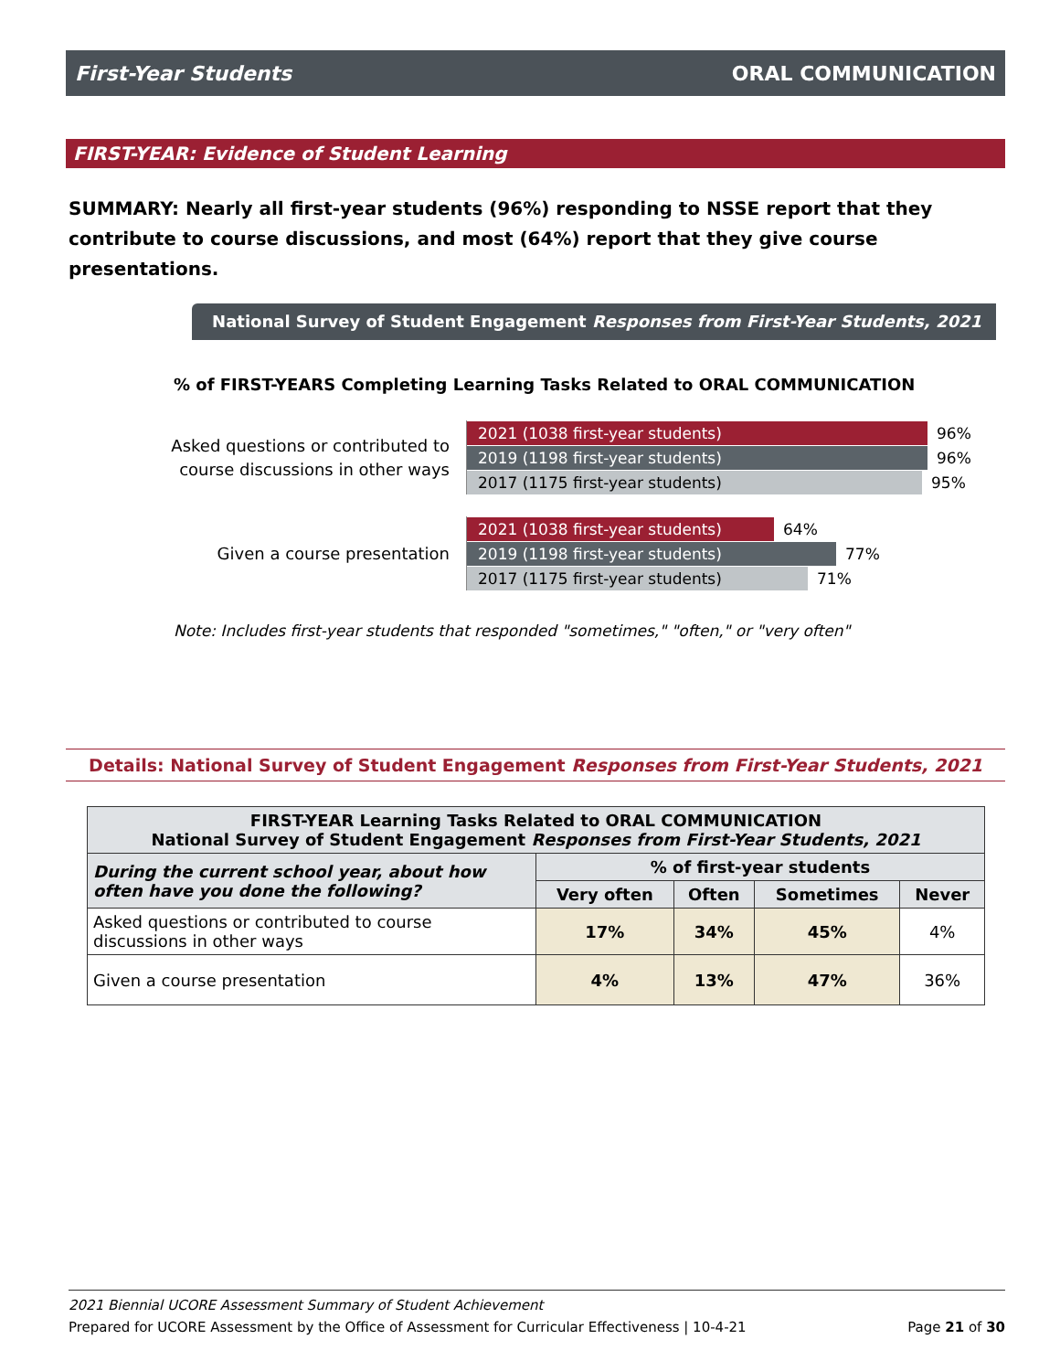First-Year Students ORAL COMMUNICATION
FIRST-YEAR: Evidence of Student Learning
SUMMARY: Nearly all first-year students (96%) responding to NSSE report that they contribute to course discussions, and most (64%) report that they give course presentations.
National Survey of Student Engagement Responses from First-Year Students, 2021
% of FIRST-YEARS Completing Learning Tasks Related to ORAL COMMUNICATION
Asked questions or contributed to
course discussions in other ways
2021 (1038 first-year students)
96%
2019 (1198 first-year students)
96%
2017 (1175 first-year students)
95%
Given a course presentation
2021 (1038 first-year students)
64%
2019 (1198 first-year students)
77%
2017 (1175 first-year students)
71%
Note: Includes first-year students that responded "sometimes," "often," or "very often"
Details: National Survey of Student Engagement Responses from First-Year Students, 2021
| FIRST-YEAR Learning Tasks Related to ORAL COMMUNICATION National Survey of Student Engagement Responses from First-Year Students, 2021 | | | | |
| --- | --- | --- | --- | --- |
| During the current school year, about how often have you done the following? | % of first-year students | | | |
| | Very often | Often | Sometimes | Never |
| Asked questions or contributed to course discussions in other ways | 17% | 34% | 45% | 4% |
| Given a course presentation | 4% | 13% | 47% | 36% |
2021 Biennial UCORE Assessment Summary of Student Achievement
Prepared for UCORE Assessment by the Office of Assessment for Curricular Effectiveness | 10-4-21 Page 21 of 30